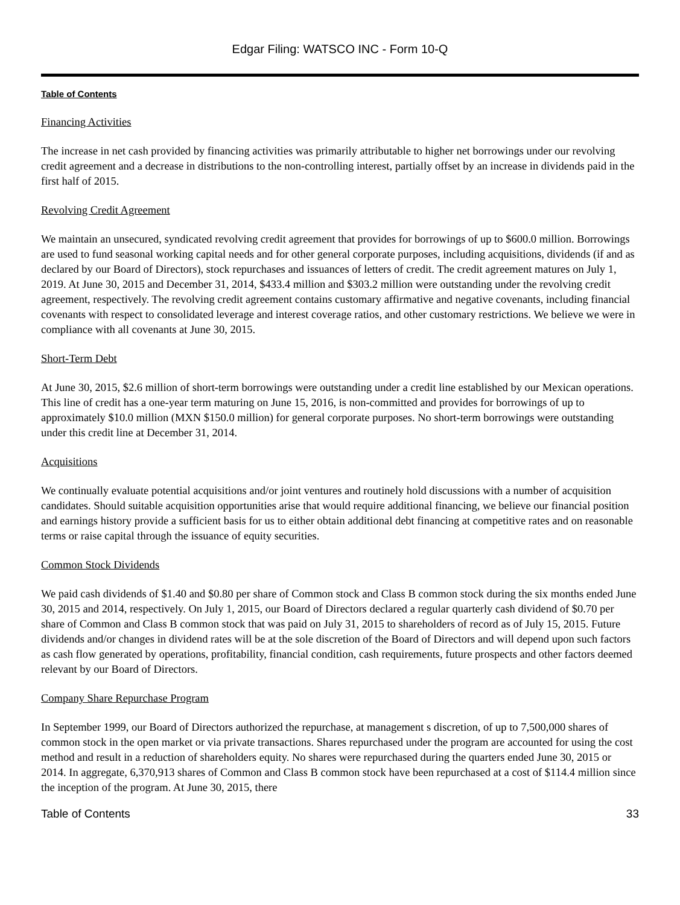Edgar Filing: WATSCO INC - Form 10-Q
Table of Contents
Financing Activities
The increase in net cash provided by financing activities was primarily attributable to higher net borrowings under our revolving credit agreement and a decrease in distributions to the non-controlling interest, partially offset by an increase in dividends paid in the first half of 2015.
Revolving Credit Agreement
We maintain an unsecured, syndicated revolving credit agreement that provides for borrowings of up to $600.0 million. Borrowings are used to fund seasonal working capital needs and for other general corporate purposes, including acquisitions, dividends (if and as declared by our Board of Directors), stock repurchases and issuances of letters of credit. The credit agreement matures on July 1, 2019. At June 30, 2015 and December 31, 2014, $433.4 million and $303.2 million were outstanding under the revolving credit agreement, respectively. The revolving credit agreement contains customary affirmative and negative covenants, including financial covenants with respect to consolidated leverage and interest coverage ratios, and other customary restrictions. We believe we were in compliance with all covenants at June 30, 2015.
Short-Term Debt
At June 30, 2015, $2.6 million of short-term borrowings were outstanding under a credit line established by our Mexican operations. This line of credit has a one-year term maturing on June 15, 2016, is non-committed and provides for borrowings of up to approximately $10.0 million (MXN $150.0 million) for general corporate purposes. No short-term borrowings were outstanding under this credit line at December 31, 2014.
Acquisitions
We continually evaluate potential acquisitions and/or joint ventures and routinely hold discussions with a number of acquisition candidates. Should suitable acquisition opportunities arise that would require additional financing, we believe our financial position and earnings history provide a sufficient basis for us to either obtain additional debt financing at competitive rates and on reasonable terms or raise capital through the issuance of equity securities.
Common Stock Dividends
We paid cash dividends of $1.40 and $0.80 per share of Common stock and Class B common stock during the six months ended June 30, 2015 and 2014, respectively. On July 1, 2015, our Board of Directors declared a regular quarterly cash dividend of $0.70 per share of Common and Class B common stock that was paid on July 31, 2015 to shareholders of record as of July 15, 2015. Future dividends and/or changes in dividend rates will be at the sole discretion of the Board of Directors and will depend upon such factors as cash flow generated by operations, profitability, financial condition, cash requirements, future prospects and other factors deemed relevant by our Board of Directors.
Company Share Repurchase Program
In September 1999, our Board of Directors authorized the repurchase, at management s discretion, of up to 7,500,000 shares of common stock in the open market or via private transactions. Shares repurchased under the program are accounted for using the cost method and result in a reduction of shareholders equity. No shares were repurchased during the quarters ended June 30, 2015 or 2014. In aggregate, 6,370,913 shares of Common and Class B common stock have been repurchased at a cost of $114.4 million since the inception of the program. At June 30, 2015, there
Table of Contents 33